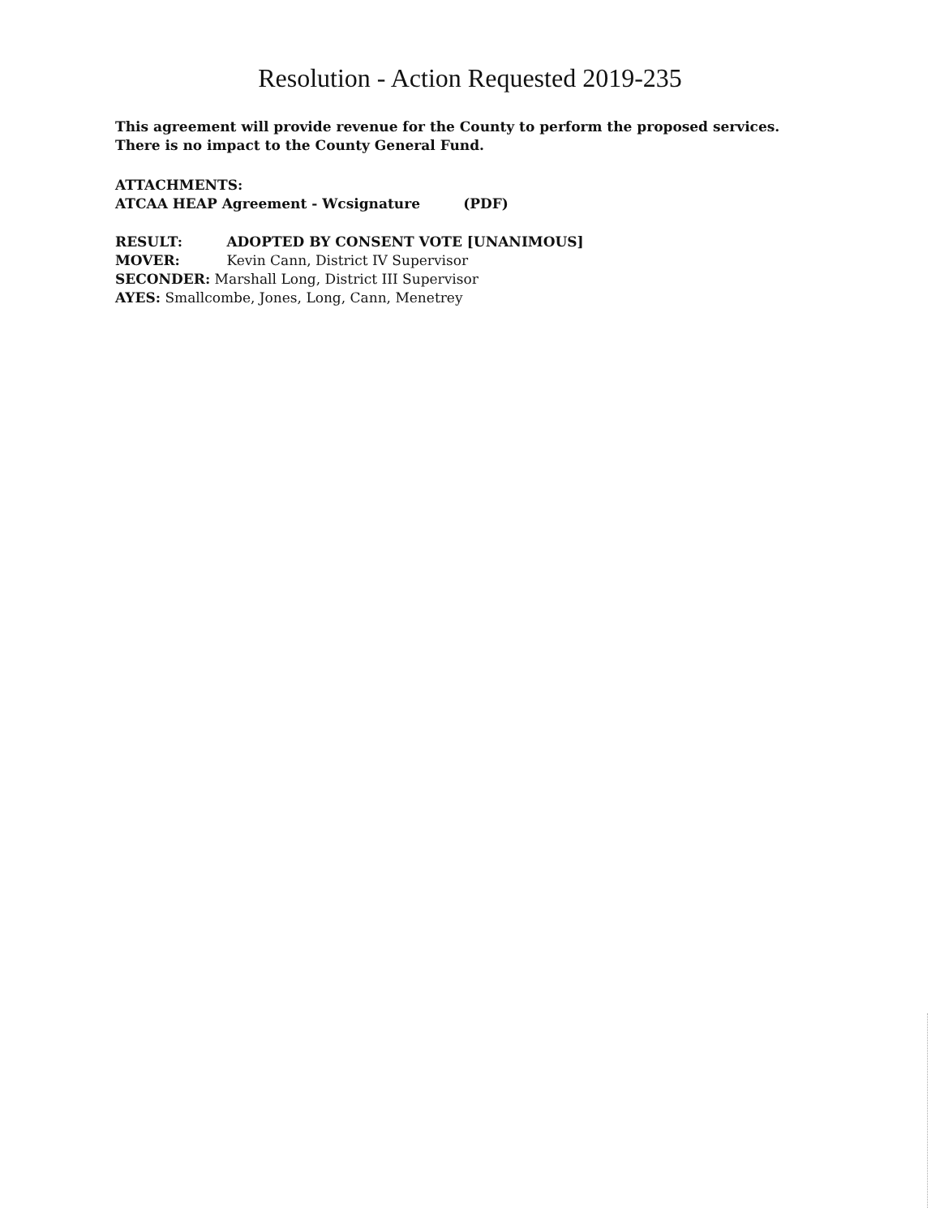Resolution - Action Requested 2019-235
This agreement will provide revenue for the County to perform the proposed services. There is no impact to the County General Fund.
ATTACHMENTS:
ATCAA HEAP Agreement - Wcsignature (PDF)
RESULT: ADOPTED BY CONSENT VOTE [UNANIMOUS]
MOVER: Kevin Cann, District IV Supervisor
SECONDER: Marshall Long, District III Supervisor
AYES: Smallcombe, Jones, Long, Cann, Menetrey